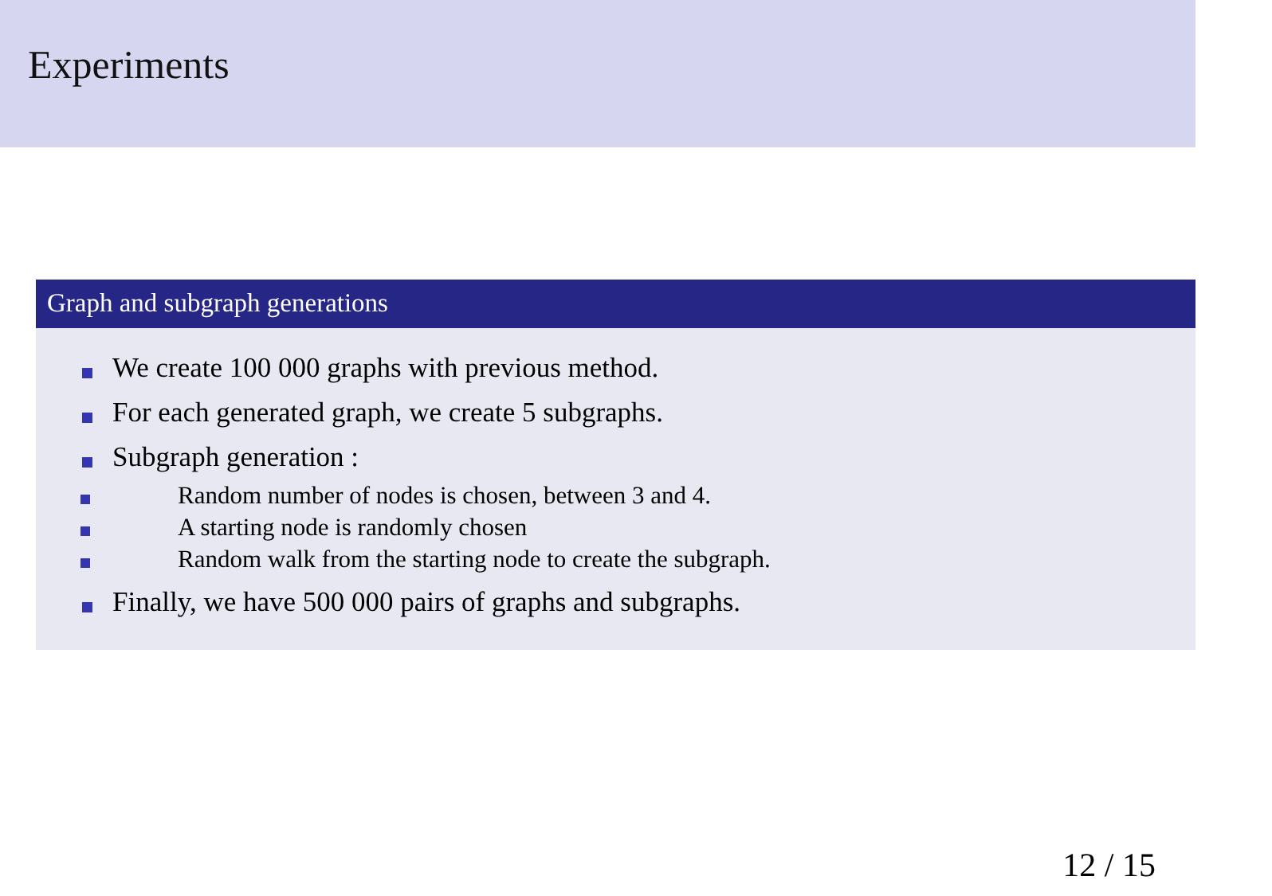Experiments
Graph and subgraph generations
We create 100 000 graphs with previous method.
For each generated graph, we create 5 subgraphs.
Subgraph generation :
Random number of nodes is chosen, between 3 and 4.
A starting node is randomly chosen
Random walk from the starting node to create the subgraph.
Finally, we have 500 000 pairs of graphs and subgraphs.
12 / 15